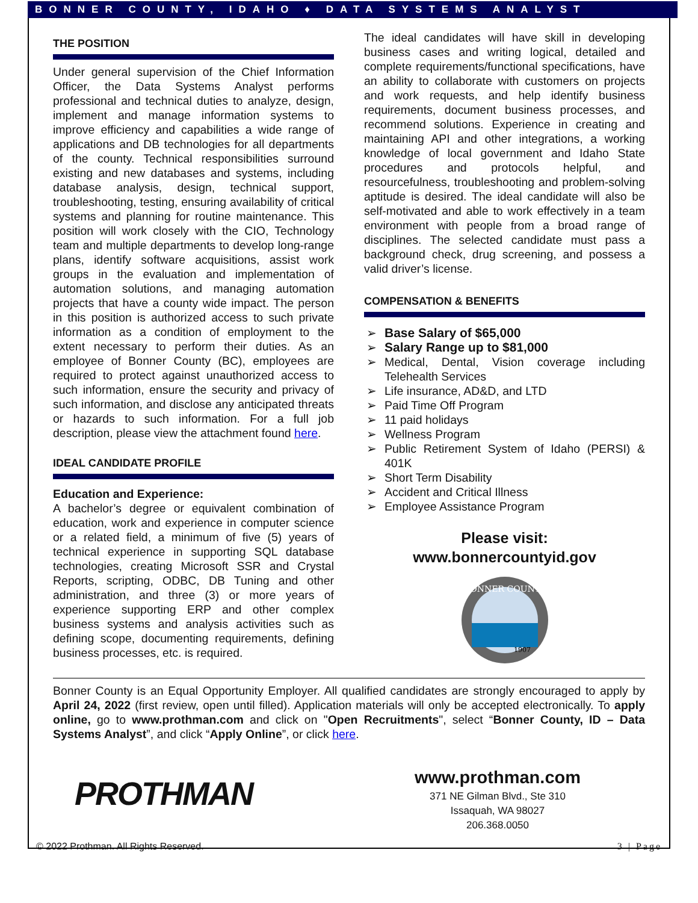BONNER COUNTY, IDAHO ♦ DATA SYSTEMS ANALYST
THE POSITION
Under general supervision of the Chief Information Officer, the Data Systems Analyst performs professional and technical duties to analyze, design, implement and manage information systems to improve efficiency and capabilities a wide range of applications and DB technologies for all departments of the county. Technical responsibilities surround existing and new databases and systems, including database analysis, design, technical support, troubleshooting, testing, ensuring availability of critical systems and planning for routine maintenance. This position will work closely with the CIO, Technology team and multiple departments to develop long-range plans, identify software acquisitions, assist work groups in the evaluation and implementation of automation solutions, and managing automation projects that have a county wide impact. The person in this position is authorized access to such private information as a condition of employment to the extent necessary to perform their duties. As an employee of Bonner County (BC), employees are required to protect against unauthorized access to such information, ensure the security and privacy of such information, and disclose any anticipated threats or hazards to such information. For a full job description, please view the attachment found here.
IDEAL CANDIDATE PROFILE
Education and Experience:
A bachelor’s degree or equivalent combination of education, work and experience in computer science or a related field, a minimum of five (5) years of technical experience in supporting SQL database technologies, creating Microsoft SSR and Crystal Reports, scripting, ODBC, DB Tuning and other administration, and three (3) or more years of experience supporting ERP and other complex business systems and analysis activities such as defining scope, documenting requirements, defining business processes, etc. is required.
The ideal candidates will have skill in developing business cases and writing logical, detailed and complete requirements/functional specifications, have an ability to collaborate with customers on projects and work requests, and help identify business requirements, document business processes, and recommend solutions. Experience in creating and maintaining API and other integrations, a working knowledge of local government and Idaho State procedures and protocols helpful, and resourcefulness, troubleshooting and problem-solving aptitude is desired. The ideal candidate will also be self-motivated and able to work effectively in a team environment with people from a broad range of disciplines. The selected candidate must pass a background check, drug screening, and possess a valid driver’s license.
COMPENSATION & BENEFITS
➢ Base Salary of $65,000
➢ Salary Range up to $81,000
➢ Medical, Dental, Vision coverage including Telehealth Services
➢ Life insurance, AD&D, and LTD
➢ Paid Time Off Program
➢ 11 paid holidays
➢ Wellness Program
➢ Public Retirement System of Idaho (PERSI) & 401K
➢ Short Term Disability
➢ Accident and Critical Illness
➢ Employee Assistance Program
Please visit:
www.bonnercountyid.gov
BONNER COUNTY
1907
Bonner County is an Equal Opportunity Employer. All qualified candidates are strongly encouraged to apply by April 24, 2022 (first review, open until filled). Application materials will only be accepted electronically. To apply online, go to www.prothman.com and click on "Open Recruitments", select “Bonner County, ID – Data Systems Analyst”, and click “Apply Online”, or click here.
PROTHMAN
www.prothman.com
371 NE Gilman Blvd., Ste 310
Issaquah, WA 98027
206.368.0050
© 2022 Prothman. All Rights Reserved. 3 | Page